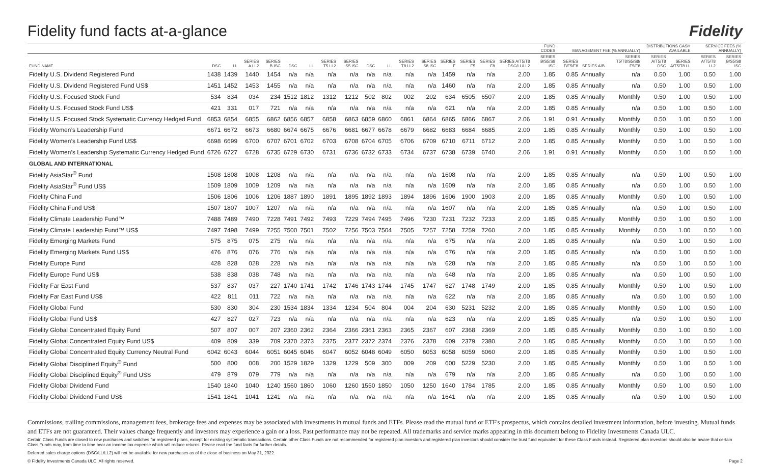Fidelity fund facts at-a-glance
Fidelity
| | | | | | | | | | | | | | | | | | FUND CODES | MANAGEMENT FEE (% ANNUALLY) | | | DISTRIBUTIONS CASH AVAILABLE | | SERVICE FEES (% ANNUALLY) | |
| --- | --- | --- | --- | --- | --- | --- | --- | --- | --- | --- | --- | --- | --- | --- | --- | --- | --- | --- | --- | --- | --- | --- | --- | --- |
| FUND NAME | DSC | LL | SERIES A LL2 | SERIES B ISC | DSC | LL | SERIES T5 LL2 | SERIES S5 ISC | DSC | LL | SERIES T8 LL2 | SERIES S8 ISC | SERIES F | SERIES F5 | SERIES F8 | SERIES A/T5/T8 DSC/LL/LL2 | SERIES B/S5/S8 ISC | SERIES F/F5/F8 | SERIES A/B | SERIES T5/T8/S5/S8/ F5/F8 | SERIES A/T5/T8 DSC | SERIES A/T5/T8 LL | SERIES A/T5/T8 LL2 | SERIES B/S5/S8 ISC |
| Fidelity U.S. Dividend Registered Fund | 1438 | 1439 | 1440 | 1454 | n/a | n/a | n/a | n/a | n/a | n/a | n/a | n/a | 1459 | n/a | n/a | 2.00 | 1.85 | 0.85 | Annually | n/a | 0.50 | 1.00 | 0.50 | 1.00 |
| Fidelity U.S. Dividend Registered Fund US$ | 1451 | 1452 | 1453 | 1455 | n/a | n/a | n/a | n/a | n/a | n/a | n/a | n/a | 1460 | n/a | n/a | 2.00 | 1.85 | 0.85 | Annually | n/a | 0.50 | 1.00 | 0.50 | 1.00 |
| Fidelity U.S. Focused Stock Fund | 534 | 834 | 034 | 234 | 1512 | 1812 | 1312 | 1212 | 502 | 802 | 002 | 202 | 634 | 6505 | 6507 | 2.00 | 1.85 | 0.85 | Annually | Monthly | 0.50 | 1.00 | 0.50 | 1.00 |
| Fidelity U.S. Focused Stock Fund US$ | 421 | 331 | 017 | 721 | n/a | n/a | n/a | n/a | n/a | n/a | n/a | n/a | 621 | n/a | n/a | 2.00 | 1.85 | 0.85 | Annually | n/a | 0.50 | 1.00 | 0.50 | 1.00 |
| Fidelity U.S. Focused Stock Systematic Currency Hedged Fund | 6853 | 6854 | 6855 | 6862 | 6856 | 6857 | 6858 | 6863 | 6859 | 6860 | 6861 | 6864 | 6865 | 6866 | 6867 | 2.06 | 1.91 | 0.91 | Annually | Monthly | 0.50 | 1.00 | 0.50 | 1.00 |
| Fidelity Women’s Leadership Fund | 6671 | 6672 | 6673 | 6680 | 6674 | 6675 | 6676 | 6681 | 6677 | 6678 | 6679 | 6682 | 6683 | 6684 | 6685 | 2.00 | 1.85 | 0.85 | Annually | Monthly | 0.50 | 1.00 | 0.50 | 1.00 |
| Fidelity Women’s Leadership Fund US$ | 6698 | 6699 | 6700 | 6707 | 6701 | 6702 | 6703 | 6708 | 6704 | 6705 | 6706 | 6709 | 6710 | 6711 | 6712 | 2.00 | 1.85 | 0.85 | Annually | Monthly | 0.50 | 1.00 | 0.50 | 1.00 |
| Fidelity Women’s Leadership Systematic Currency Hedged Fund | 6726 | 6727 | 6728 | 6735 | 6729 | 6730 | 6731 | 6736 | 6732 | 6733 | 6734 | 6737 | 6738 | 6739 | 6740 | 2.06 | 1.91 | 0.91 | Annually | Monthly | 0.50 | 1.00 | 0.50 | 1.00 |
| GLOBAL AND INTERNATIONAL | | | | | | | | | | | | | | | | | | | | | | | | |
| Fidelity AsiaStar<sup>®</sup> Fund | 1508 | 1808 | 1008 | 1208 | n/a | n/a | n/a | n/a | n/a | n/a | n/a | n/a | 1608 | n/a | n/a | 2.00 | 1.85 | 0.85 | Annually | n/a | 0.50 | 1.00 | 0.50 | 1.00 |
| Fidelity AsiaStar<sup>®</sup> Fund US$ | 1509 | 1809 | 1009 | 1209 | n/a | n/a | n/a | n/a | n/a | n/a | n/a | n/a | 1609 | n/a | n/a | 2.00 | 1.85 | 0.85 | Annually | n/a | 0.50 | 1.00 | 0.50 | 1.00 |
| Fidelity China Fund | 1506 | 1806 | 1006 | 1206 | 1887 | 1890 | 1891 | 1895 | 1892 | 1893 | 1894 | 1896 | 1606 | 1900 | 1903 | 2.00 | 1.85 | 0.85 | Annually | Monthly | 0.50 | 1.00 | 0.50 | 1.00 |
| Fidelity China Fund US$ | 1507 | 1807 | 1007 | 1207 | n/a | n/a | n/a | n/a | n/a | n/a | n/a | n/a | 1607 | n/a | n/a | 2.00 | 1.85 | 0.85 | Annually | n/a | 0.50 | 1.00 | 0.50 | 1.00 |
| Fidelity Climate Leadership Fund™ | 7488 | 7489 | 7490 | 7228 | 7491 | 7492 | 7493 | 7229 | 7494 | 7495 | 7496 | 7230 | 7231 | 7232 | 7233 | 2.00 | 1.85 | 0.85 | Annually | Monthly | 0.50 | 1.00 | 0.50 | 1.00 |
| Fidelity Climate Leadership Fund™ US$ | 7497 | 7498 | 7499 | 7255 | 7500 | 7501 | 7502 | 7256 | 7503 | 7504 | 7505 | 7257 | 7258 | 7259 | 7260 | 2.00 | 1.85 | 0.85 | Annually | Monthly | 0.50 | 1.00 | 0.50 | 1.00 |
| Fidelity Emerging Markets Fund | 575 | 875 | 075 | 275 | n/a | n/a | n/a | n/a | n/a | n/a | n/a | n/a | 675 | n/a | n/a | 2.00 | 1.85 | 0.85 | Annually | n/a | 0.50 | 1.00 | 0.50 | 1.00 |
| Fidelity Emerging Markets Fund US$ | 476 | 876 | 076 | 776 | n/a | n/a | n/a | n/a | n/a | n/a | n/a | n/a | 676 | n/a | n/a | 2.00 | 1.85 | 0.85 | Annually | n/a | 0.50 | 1.00 | 0.50 | 1.00 |
| Fidelity Europe Fund | 428 | 828 | 028 | 228 | n/a | n/a | n/a | n/a | n/a | n/a | n/a | n/a | 628 | n/a | n/a | 2.00 | 1.85 | 0.85 | Annually | n/a | 0.50 | 1.00 | 0.50 | 1.00 |
| Fidelity Europe Fund US$ | 538 | 838 | 038 | 748 | n/a | n/a | n/a | n/a | n/a | n/a | n/a | n/a | 648 | n/a | n/a | 2.00 | 1.85 | 0.85 | Annually | n/a | 0.50 | 1.00 | 0.50 | 1.00 |
| Fidelity Far East Fund | 537 | 837 | 037 | 227 | 1740 | 1741 | 1742 | 1746 | 1743 | 1744 | 1745 | 1747 | 627 | 1748 | 1749 | 2.00 | 1.85 | 0.85 | Annually | Monthly | 0.50 | 1.00 | 0.50 | 1.00 |
| Fidelity Far East Fund US$ | 422 | 811 | 011 | 722 | n/a | n/a | n/a | n/a | n/a | n/a | n/a | n/a | 622 | n/a | n/a | 2.00 | 1.85 | 0.85 | Annually | n/a | 0.50 | 1.00 | 0.50 | 1.00 |
| Fidelity Global Fund | 530 | 830 | 304 | 230 | 1534 | 1834 | 1334 | 1234 | 504 | 804 | 004 | 204 | 630 | 5231 | 5232 | 2.00 | 1.85 | 0.85 | Annually | Monthly | 0.50 | 1.00 | 0.50 | 1.00 |
| Fidelity Global Fund US$ | 427 | 827 | 027 | 723 | n/a | n/a | n/a | n/a | n/a | n/a | n/a | n/a | 623 | n/a | n/a | 2.00 | 1.85 | 0.85 | Annually | n/a | 0.50 | 1.00 | 0.50 | 1.00 |
| Fidelity Global Concentrated Equity Fund | 507 | 807 | 007 | 207 | 2360 | 2362 | 2364 | 2366 | 2361 | 2363 | 2365 | 2367 | 607 | 2368 | 2369 | 2.00 | 1.85 | 0.85 | Annually | Monthly | 0.50 | 1.00 | 0.50 | 1.00 |
| Fidelity Global Concentrated Equity Fund US$ | 409 | 809 | 339 | 709 | 2370 | 2373 | 2375 | 2377 | 2372 | 2374 | 2376 | 2378 | 609 | 2379 | 2380 | 2.00 | 1.85 | 0.85 | Annually | Monthly | 0.50 | 1.00 | 0.50 | 1.00 |
| Fidelity Global Concentrated Equity Currency Neutral Fund | 6042 | 6043 | 6044 | 6051 | 6045 | 6046 | 6047 | 6052 | 6048 | 6049 | 6050 | 6053 | 6058 | 6059 | 6060 | 2.00 | 1.85 | 0.85 | Annually | Monthly | 0.50 | 1.00 | 0.50 | 1.00 |
| Fidelity Global Disciplined Equity<sup>®</sup> Fund | 500 | 800 | 008 | 200 | 1529 | 1829 | 1329 | 1229 | 509 | 300 | 009 | 209 | 600 | 5229 | 5230 | 2.00 | 1.85 | 0.85 | Annually | Monthly | 0.50 | 1.00 | 0.50 | 1.00 |
| Fidelity Global Disciplined Equity<sup>®</sup> Fund US$ | 479 | 879 | 079 | 779 | n/a | n/a | n/a | n/a | n/a | n/a | n/a | n/a | 679 | n/a | n/a | 2.00 | 1.85 | 0.85 | Annually | n/a | 0.50 | 1.00 | 0.50 | 1.00 |
| Fidelity Global Dividend Fund | 1540 | 1840 | 1040 | 1240 | 1560 | 1860 | 1060 | 1260 | 1550 | 1850 | 1050 | 1250 | 1640 | 1784 | 1785 | 2.00 | 1.85 | 0.85 | Annually | Monthly | 0.50 | 1.00 | 0.50 | 1.00 |
| Fidelity Global Dividend Fund US$ | 1541 | 1841 | 1041 | 1241 | n/a | n/a | n/a | n/a | n/a | n/a | n/a | n/a | 1641 | n/a | n/a | 2.00 | 1.85 | 0.85 | Annually | n/a | 0.50 | 1.00 | 0.50 | 1.00 |
Commissions, trailing commissions, management fees, brokerage fees and expenses may be associated with investments in mutual funds and ETFs. Please read the mutual fund or ETF's prospectus, which contains detailed investment information, before investing. Mutual funds and ETFs are not guaranteed. Their values change frequently and investors may experience a gain or a loss. Past performance may not be repeated. All trademarks and service marks appearing in this document belong to Fidelity Investments Canada ULC.
Certain Class Funds are closed to new purchases and switches for registered plans, except for existing systematic transactions. Certain other Class Funds are not recommended for registered plan investors and registered plan investors should consider the trust fund equivalent for these Class Funds instead. Registered plan investors should also be aware that certain Class Funds may, from time to time bear an income tax expense which will reduce returns. Please read the fund facts for further details.
Deferred sales charge options (DSC/LL/LL2) will not be available for new purchases as of the close of business on May 31, 2022.
© Fidelity Investments Canada ULC. All rights reserved. Page 2